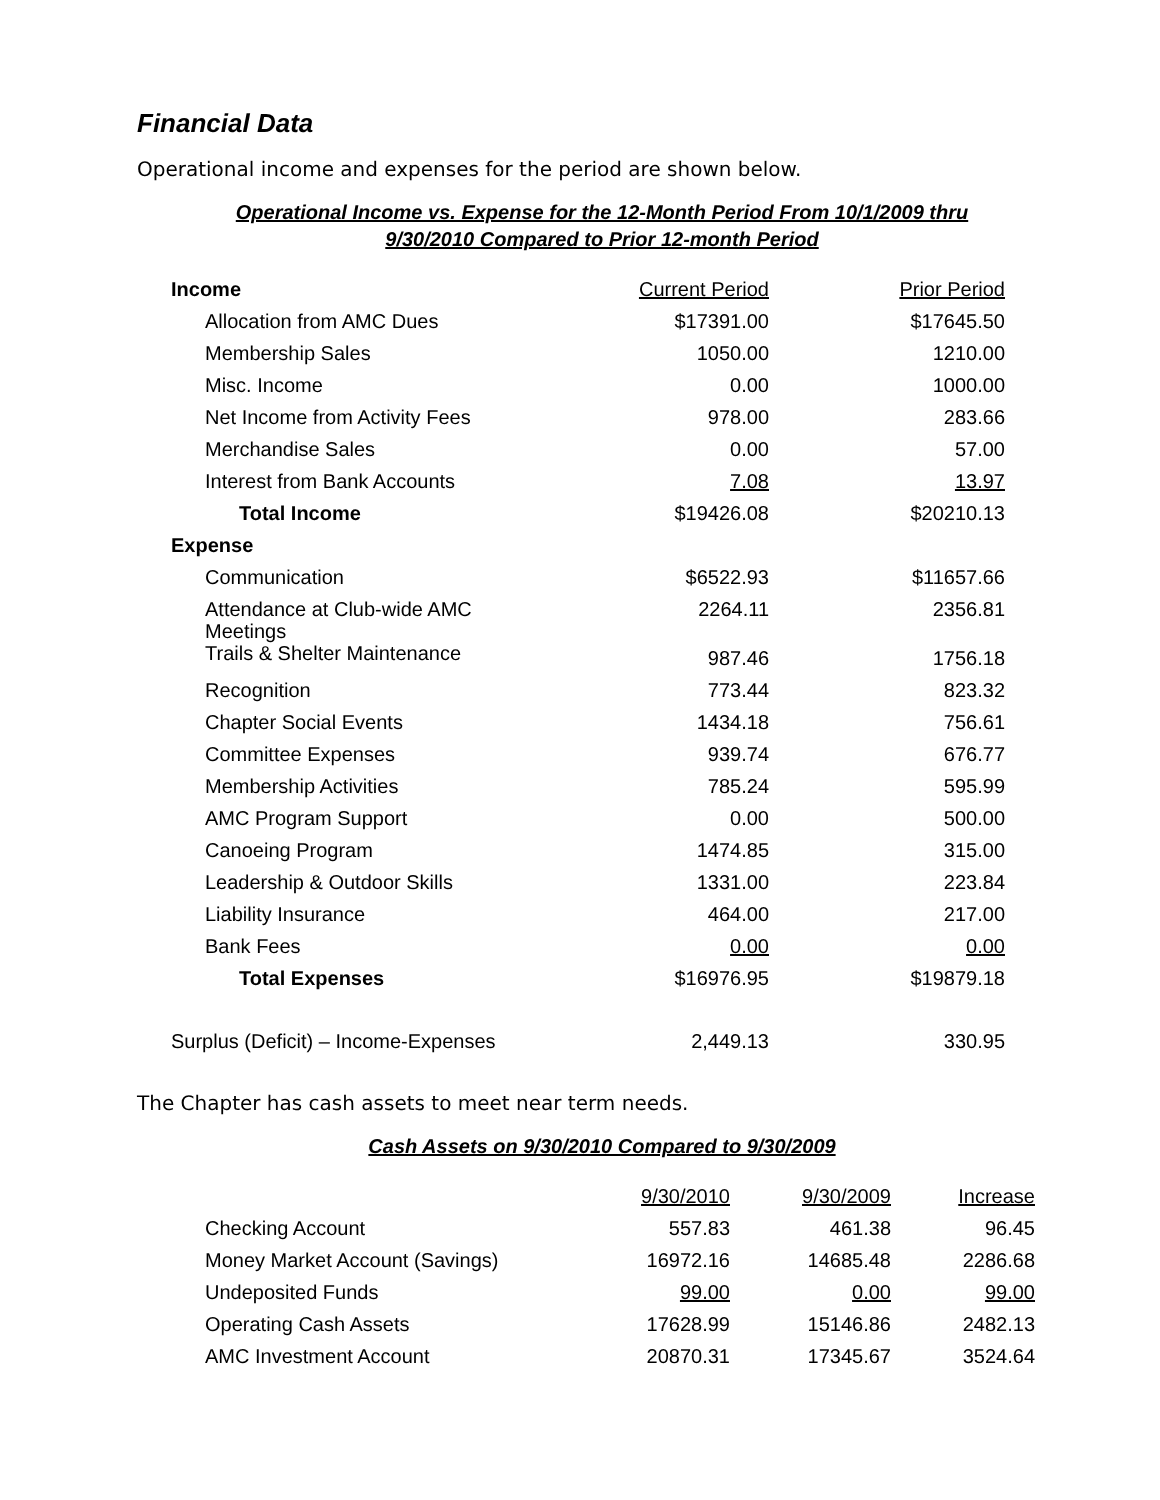Financial Data
Operational income and expenses for the period are shown below.
Operational Income vs. Expense for the 12-Month Period From 10/1/2009 thru
9/30/2010 Compared to Prior 12-month Period
| Income | Current Period | Prior Period |
| Allocation from AMC Dues | $17391.00 | $17645.50 |
| Membership Sales | 1050.00 | 1210.00 |
| Misc. Income | 0.00 | 1000.00 |
| Net Income from Activity Fees | 978.00 | 283.66 |
| Merchandise Sales | 0.00 | 57.00 |
| Interest from Bank Accounts | 7.08 | 13.97 |
| Total Income | $19426.08 | $20210.13 |
| Expense | | |
| Communication | $6522.93 | $11657.66 |
| Attendance at Club-wide AMC Meetings | 2264.11 | 2356.81 |
| Trails & Shelter Maintenance | 987.46 | 1756.18 |
| Recognition | 773.44 | 823.32 |
| Chapter Social Events | 1434.18 | 756.61 |
| Committee Expenses | 939.74 | 676.77 |
| Membership Activities | 785.24 | 595.99 |
| AMC Program Support | 0.00 | 500.00 |
| Canoeing Program | 1474.85 | 315.00 |
| Leadership & Outdoor Skills | 1331.00 | 223.84 |
| Liability Insurance | 464.00 | 217.00 |
| Bank Fees | 0.00 | 0.00 |
| Total Expenses | $16976.95 | $19879.18 |
| Surplus (Deficit) – Income-Expenses | 2,449.13 | 330.95 |
The Chapter has cash assets to meet near term needs.
Cash Assets on 9/30/2010 Compared to 9/30/2009
| | 9/30/2010 | 9/30/2009 | Increase |
| Checking Account | 557.83 | 461.38 | 96.45 |
| Money Market Account (Savings) | 16972.16 | 14685.48 | 2286.68 |
| Undeposited Funds | 99.00 | 0.00 | 99.00 |
| Operating Cash Assets | 17628.99 | 15146.86 | 2482.13 |
| AMC Investment Account | 20870.31 | 17345.67 | 3524.64 |